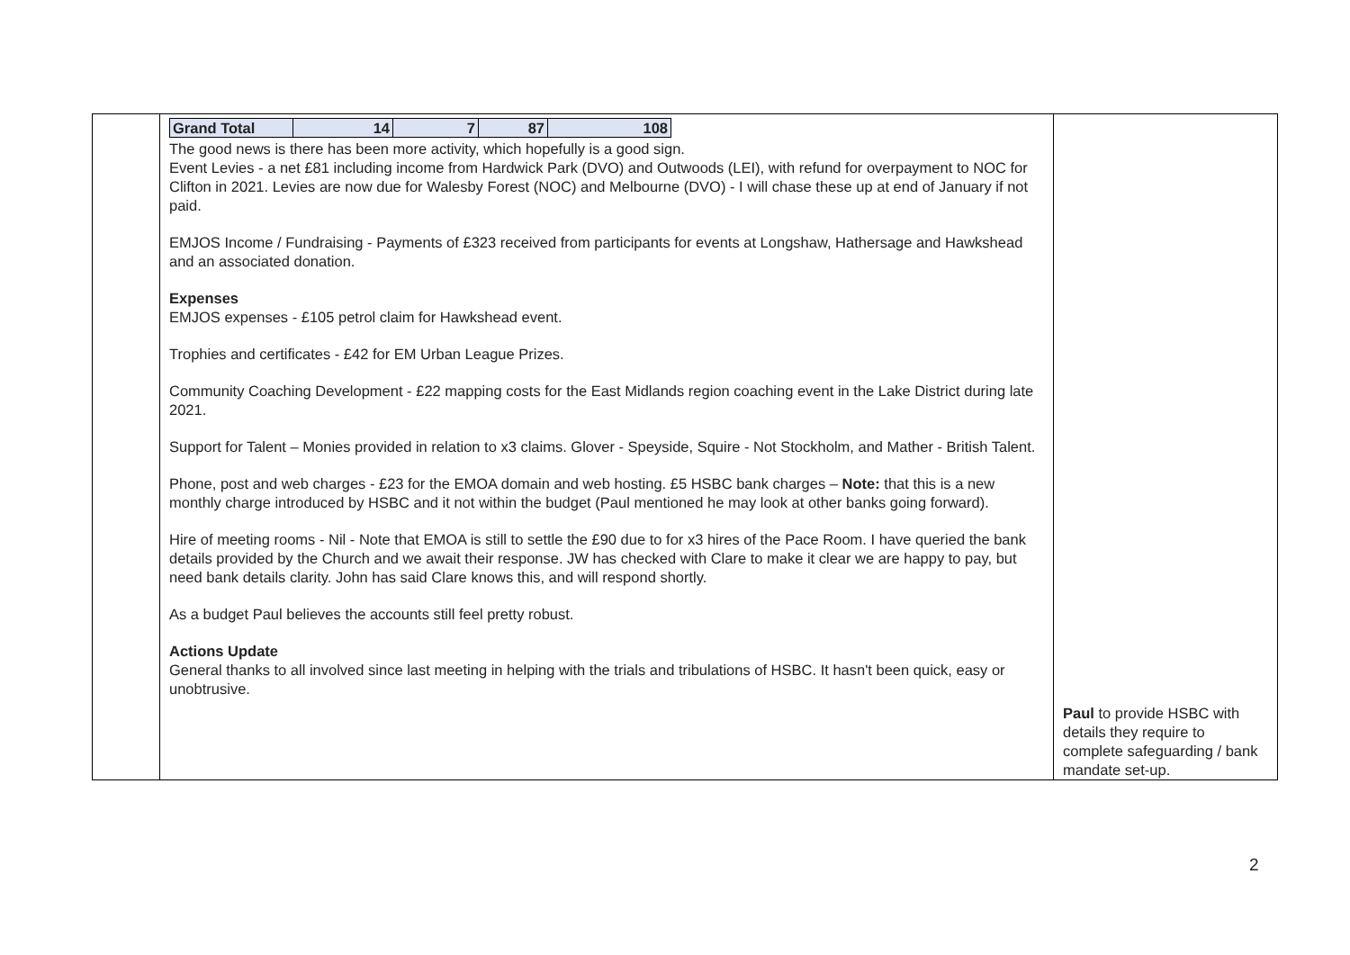| | / Grand Total / 14 / 7 / 87 / 108 / The good news is there has been more activity, which hopefully is a good sign. Event Levies - a net £81 including income from Hardwick Park (DVO) and Outwoods (LEI), with refund for overpayment to NOC for Clifton in 2021. Levies are now due for Walesby Forest (NOC) and Melbourne (DVO) - I will chase these up at end of January if not paid. EMJOS Income / Fundraising - Payments of £323 received from participants for events at Longshaw, Hathersage and Hawkshead and an associated donation. Expenses EMJOS expenses - £105 petrol claim for Hawkshead event. Trophies and certificates - £42 for EM Urban League Prizes. Community Coaching Development - £22 mapping costs for the East Midlands region coaching event in the Lake District during late 2021. Support for Talent – Monies provided in relation to x3 claims. Glover - Speyside, Squire - Not Stockholm, and Mather - British Talent. Phone, post and web charges - £23 for the EMOA domain and web hosting. £5 HSBC bank charges – Note: that this is a new monthly charge introduced by HSBC and it not within the budget (Paul mentioned he may look at other banks going forward). Hire of meeting rooms - Nil - Note that EMOA is still to settle the £90 due to for x3 hires of the Pace Room. I have queried the bank details provided by the Church and we await their response. JW has checked with Clare to make it clear we are happy to pay, but need bank details clarity. John has said Clare knows this, and will respond shortly. As a budget Paul believes the accounts still feel pretty robust. Actions Update General thanks to all involved since last meeting in helping with the trials and tribulations of HSBC. It hasn't been quick, easy or unobtrusive. | Paul to provide HSBC with details they require to complete safeguarding / bank mandate set-up. |
2